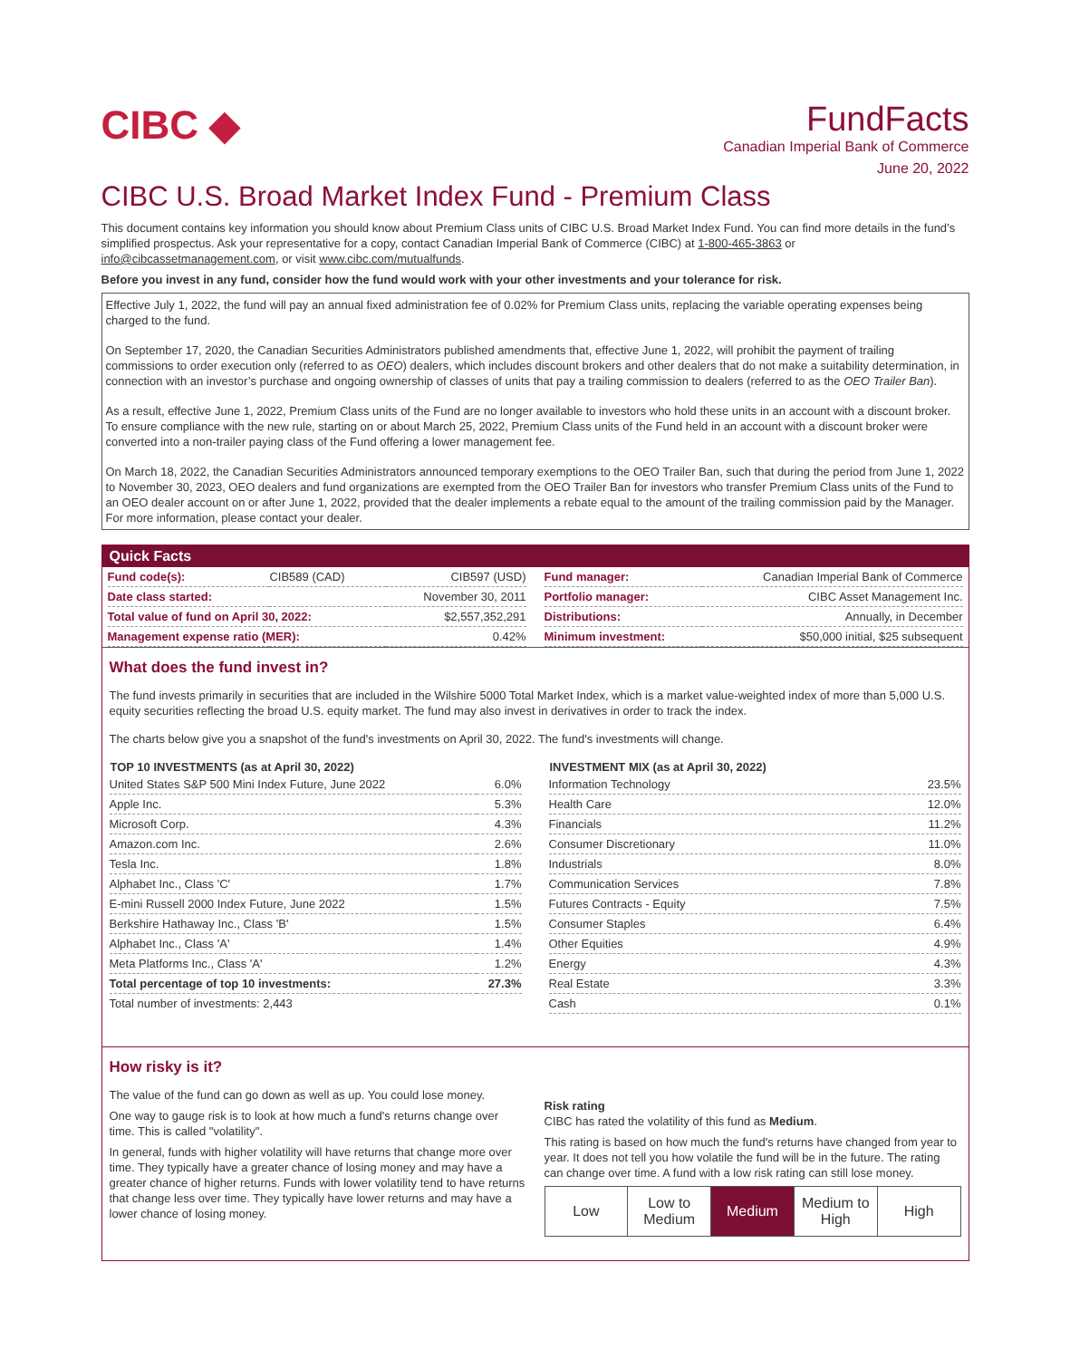CIBC ◆
FundFacts
Canadian Imperial Bank of Commerce
June 20, 2022
CIBC U.S. Broad Market Index Fund - Premium Class
This document contains key information you should know about Premium Class units of CIBC U.S. Broad Market Index Fund. You can find more details in the fund’s simplified prospectus. Ask your representative for a copy, contact Canadian Imperial Bank of Commerce (CIBC) at 1-800-465-3863 or info@cibcassetmanagement.com, or visit www.cibc.com/mutualfunds.
Before you invest in any fund, consider how the fund would work with your other investments and your tolerance for risk.
Effective July 1, 2022, the fund will pay an annual fixed administration fee of 0.02% for Premium Class units, replacing the variable operating expenses being charged to the fund.
On September 17, 2020, the Canadian Securities Administrators published amendments that, effective June 1, 2022, will prohibit the payment of trailing commissions to order execution only (referred to as OEO) dealers, which includes discount brokers and other dealers that do not make a suitability determination, in connection with an investor’s purchase and ongoing ownership of classes of units that pay a trailing commission to dealers (referred to as the OEO Trailer Ban).
As a result, effective June 1, 2022, Premium Class units of the Fund are no longer available to investors who hold these units in an account with a discount broker. To ensure compliance with the new rule, starting on or about March 25, 2022, Premium Class units of the Fund held in an account with a discount broker were converted into a non-trailer paying class of the Fund offering a lower management fee.
On March 18, 2022, the Canadian Securities Administrators announced temporary exemptions to the OEO Trailer Ban, such that during the period from June 1, 2022 to November 30, 2023, OEO dealers and fund organizations are exempted from the OEO Trailer Ban for investors who transfer Premium Class units of the Fund to an OEO dealer account on or after June 1, 2022, provided that the dealer implements a rebate equal to the amount of the trailing commission paid by the Manager. For more information, please contact your dealer.
Quick Facts
| Fund code(s): | CIB589 (CAD) | CIB597 (USD) |
| Date class started: | | November 30, 2011 |
| Total value of fund on April 30, 2022: | | $2,557,352,291 |
| Management expense ratio (MER): | | 0.42% |
| Fund manager: | Canadian Imperial Bank of Commerce |
| Portfolio manager: | CIBC Asset Management Inc. |
| Distributions: | Annually, in December |
| Minimum investment: | $50,000 initial, $25 subsequent |
What does the fund invest in?
The fund invests primarily in securities that are included in the Wilshire 5000 Total Market Index, which is a market value-weighted index of more than 5,000 U.S. equity securities reflecting the broad U.S. equity market. The fund may also invest in derivatives in order to track the index.
The charts below give you a snapshot of the fund's investments on April 30, 2022. The fund's investments will change.
| TOP 10 INVESTMENTS (as at April 30, 2022) | |
| --- | --- |
| United States S&P 500 Mini Index Future, June 2022 | 6.0% |
| Apple Inc. | 5.3% |
| Microsoft Corp. | 4.3% |
| Amazon.com Inc. | 2.6% |
| Tesla Inc. | 1.8% |
| Alphabet Inc., Class 'C' | 1.7% |
| E-mini Russell 2000 Index Future, June 2022 | 1.5% |
| Berkshire Hathaway Inc., Class 'B' | 1.5% |
| Alphabet Inc., Class 'A' | 1.4% |
| Meta Platforms Inc., Class 'A' | 1.2% |
| Total percentage of top 10 investments: | 27.3% |
| Total number of investments: 2,443 | |
| INVESTMENT MIX (as at April 30, 2022) | |
| --- | --- |
| Information Technology | 23.5% |
| Health Care | 12.0% |
| Financials | 11.2% |
| Consumer Discretionary | 11.0% |
| Industrials | 8.0% |
| Communication Services | 7.8% |
| Futures Contracts - Equity | 7.5% |
| Consumer Staples | 6.4% |
| Other Equities | 4.9% |
| Energy | 4.3% |
| Real Estate | 3.3% |
| Cash | 0.1% |
How risky is it?
The value of the fund can go down as well as up. You could lose money.
One way to gauge risk is to look at how much a fund's returns change over time. This is called "volatility".
In general, funds with higher volatility will have returns that change more over time. They typically have a greater chance of losing money and may have a greater chance of higher returns. Funds with lower volatility tend to have returns that change less over time. They typically have lower returns and may have a lower chance of losing money.
Risk rating
CIBC has rated the volatility of this fund as Medium.
This rating is based on how much the fund's returns have changed from year to year. It does not tell you how volatile the fund will be in the future. The rating can change over time. A fund with a low risk rating can still lose money.
| Low | Low to Medium | Medium | Medium to High | High |